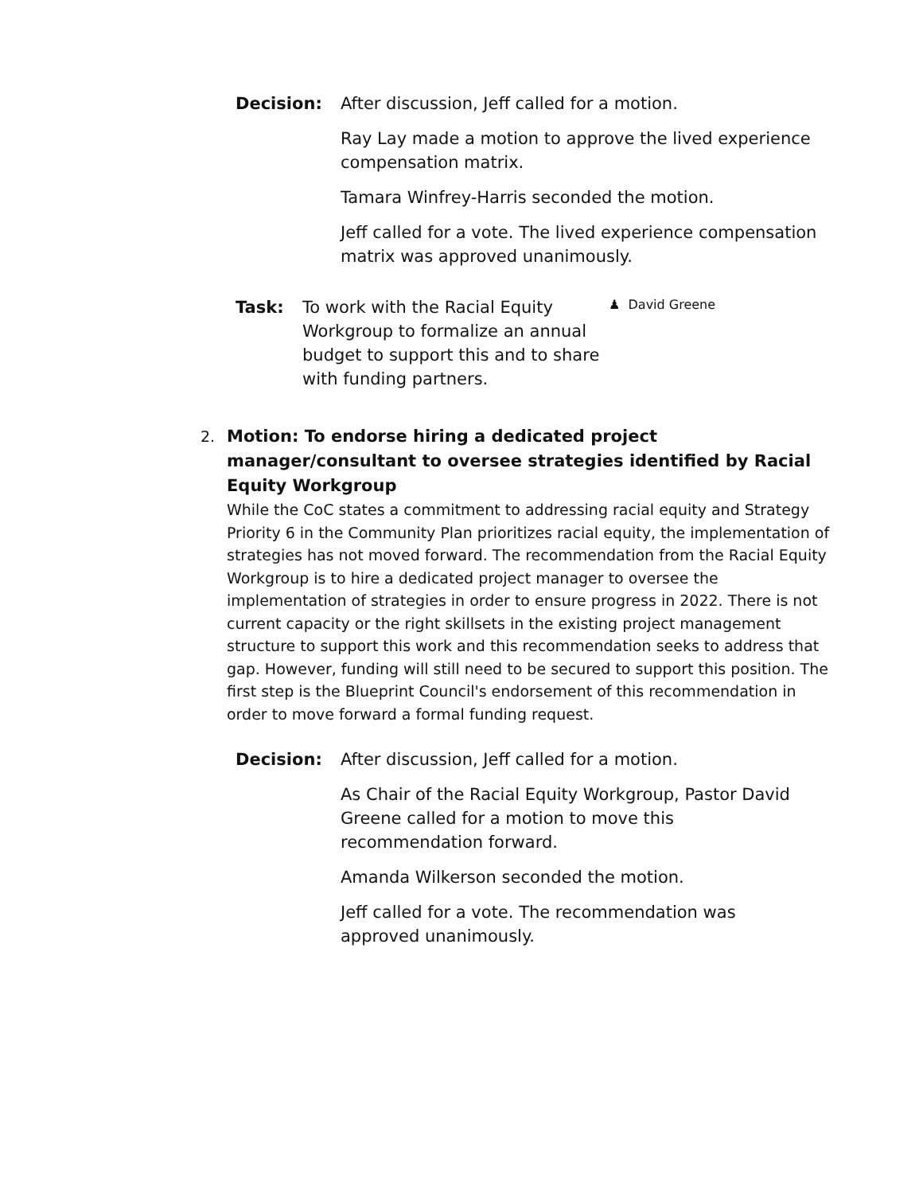Decision: After discussion, Jeff called for a motion.
Ray Lay made a motion to approve the lived experience compensation matrix.
Tamara Winfrey-Harris seconded the motion.
Jeff called for a vote. The lived experience compensation matrix was approved unanimously.
Task: To work with the Racial Equity Workgroup to formalize an annual budget to support this and to share with funding partners.
♟ David Greene
2.
Motion: To endorse hiring a dedicated project manager/consultant to oversee strategies identified by Racial Equity Workgroup
While the CoC states a commitment to addressing racial equity and Strategy Priority 6 in the Community Plan prioritizes racial equity, the implementation of strategies has not moved forward. The recommendation from the Racial Equity Workgroup is to hire a dedicated project manager to oversee the implementation of strategies in order to ensure progress in 2022. There is not current capacity or the right skillsets in the existing project management structure to support this work and this recommendation seeks to address that gap. However, funding will still need to be secured to support this position. The first step is the Blueprint Council's endorsement of this recommendation in order to move forward a formal funding request.
Decision: After discussion, Jeff called for a motion.
As Chair of the Racial Equity Workgroup, Pastor David Greene called for a motion to move this recommendation forward.
Amanda Wilkerson seconded the motion.
Jeff called for a vote. The recommendation was approved unanimously.